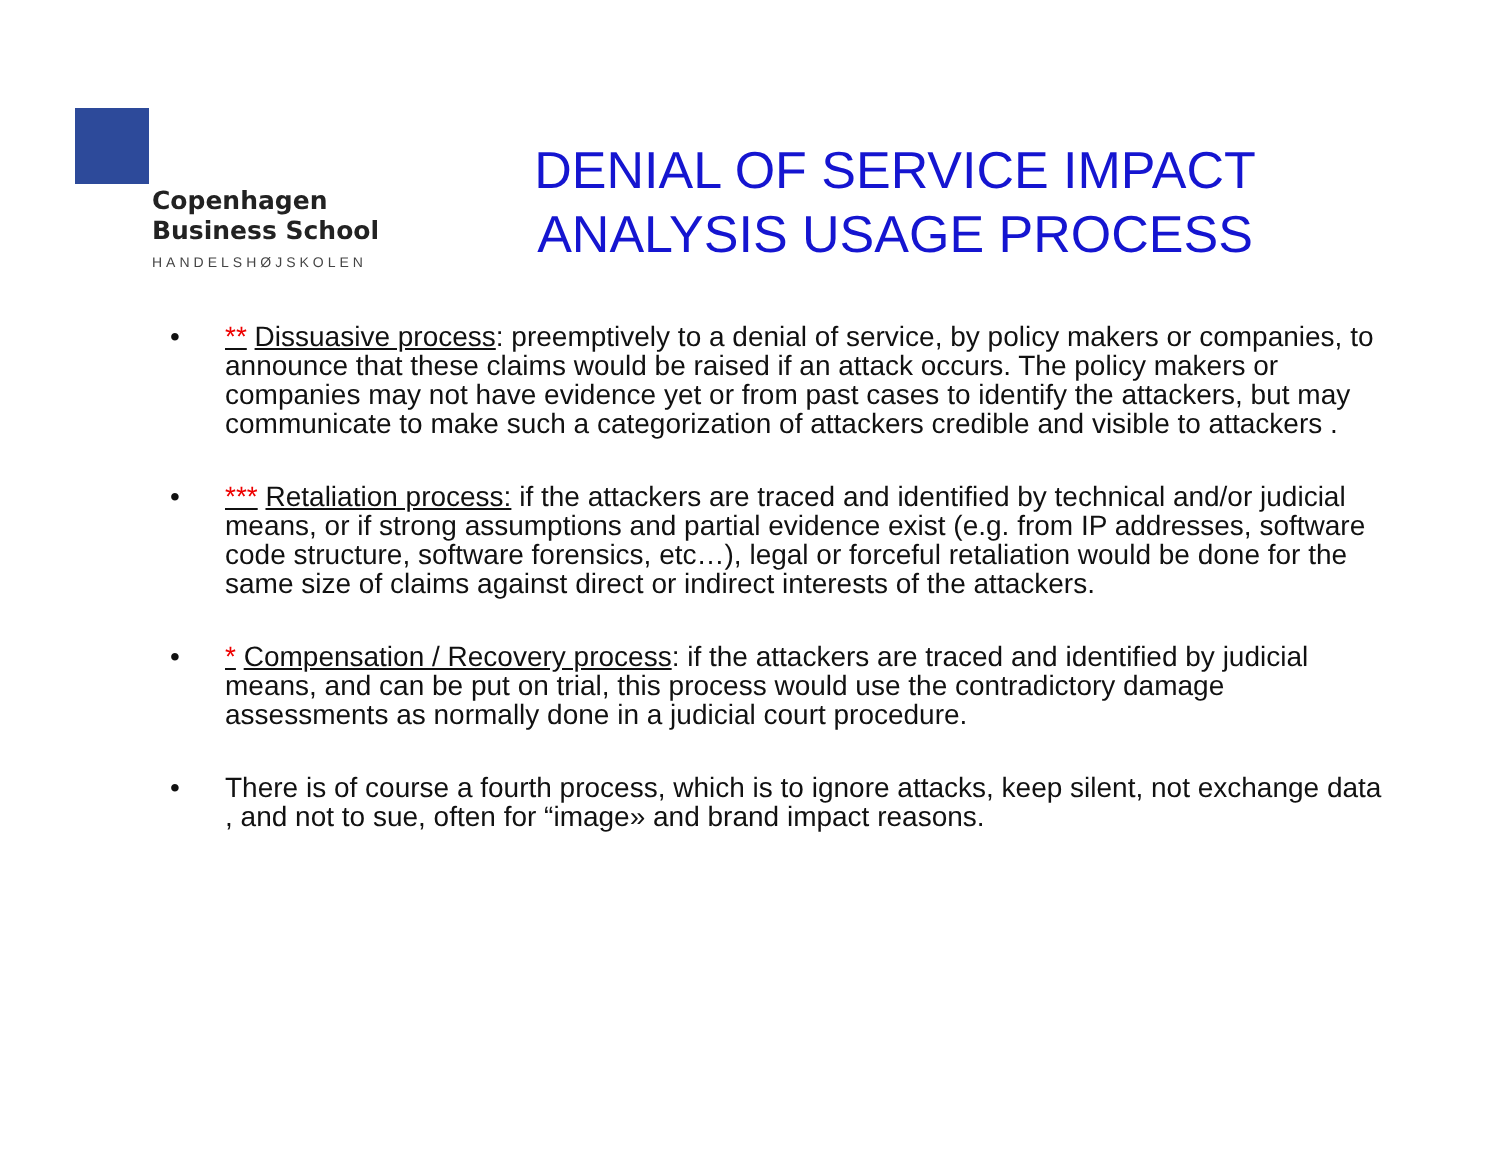Copenhagen
Business School
HANDELSHØJSKOLEN
DENIAL OF SERVICE IMPACT ANALYSIS USAGE PROCESS
• ** Dissuasive process: preemptively to a denial of service, by policy makers or companies, to announce that these claims would be raised if an attack occurs. The policy makers or companies may not have evidence yet or from past cases to identify the attackers, but may communicate to make such a categorization of attackers credible and visible to attackers .
• *** Retaliation process: if the attackers are traced and identified by technical and/or judicial means, or if strong assumptions and partial evidence exist (e.g. from IP addresses, software code structure, software forensics, etc…), legal or forceful retaliation would be done for the same size of claims against direct or indirect interests of the attackers.
• * Compensation / Recovery process: if the attackers are traced and identified by judicial means, and can be put on trial, this process would use the contradictory damage assessments as normally done in a judicial court procedure.
• There is of course a fourth process, which is to ignore attacks, keep silent, not exchange data , and not to sue, often for “image» and brand impact reasons.